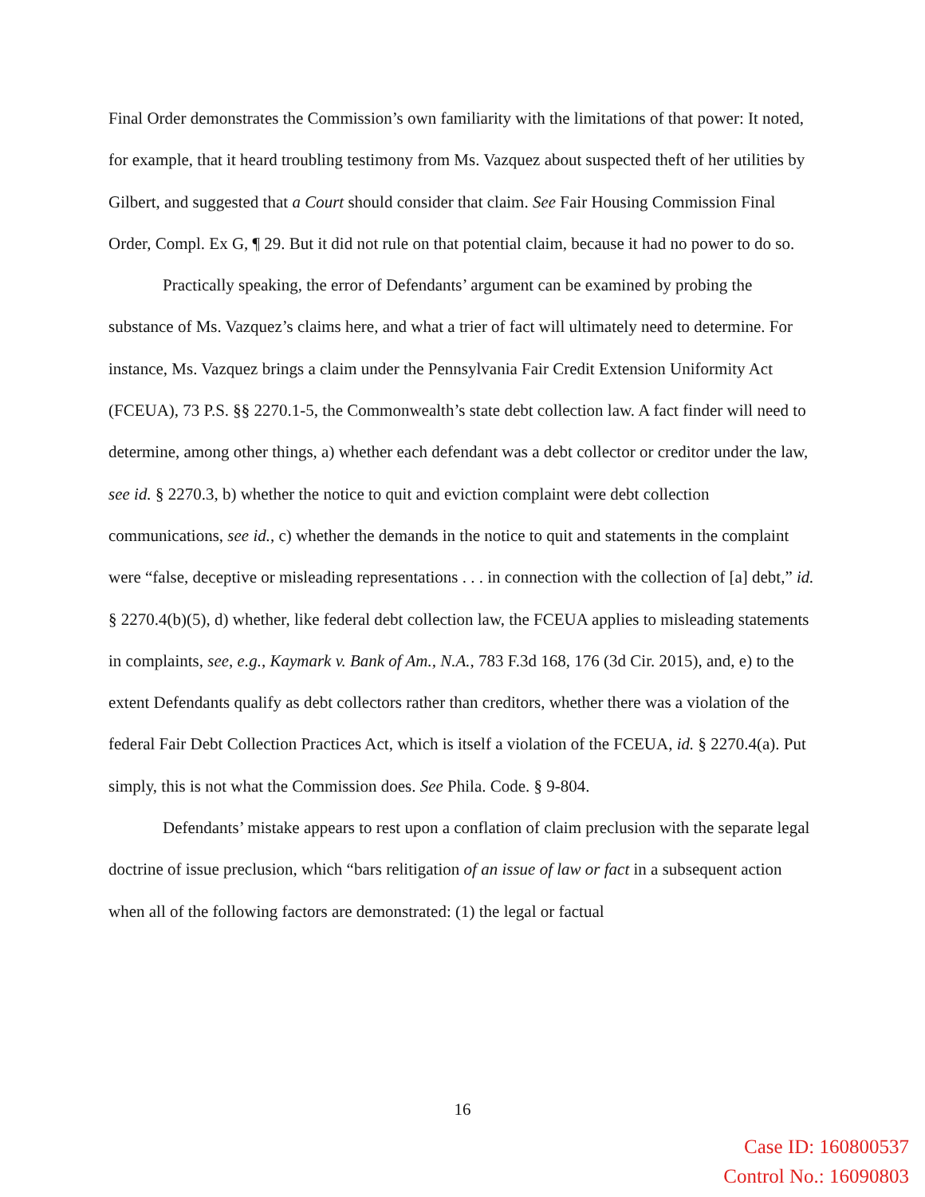Final Order demonstrates the Commission’s own familiarity with the limitations of that power: It noted, for example, that it heard troubling testimony from Ms. Vazquez about suspected theft of her utilities by Gilbert, and suggested that a Court should consider that claim. See Fair Housing Commission Final Order, Compl. Ex G, ¶ 29. But it did not rule on that potential claim, because it had no power to do so.
Practically speaking, the error of Defendants’ argument can be examined by probing the substance of Ms. Vazquez’s claims here, and what a trier of fact will ultimately need to determine. For instance, Ms. Vazquez brings a claim under the Pennsylvania Fair Credit Extension Uniformity Act (FCEUA), 73 P.S. §§ 2270.1-5, the Commonwealth’s state debt collection law. A fact finder will need to determine, among other things, a) whether each defendant was a debt collector or creditor under the law, see id. § 2270.3, b) whether the notice to quit and eviction complaint were debt collection communications, see id., c) whether the demands in the notice to quit and statements in the complaint were “false, deceptive or misleading representations . . . in connection with the collection of [a] debt,” id. § 2270.4(b)(5), d) whether, like federal debt collection law, the FCEUA applies to misleading statements in complaints, see, e.g., Kaymark v. Bank of Am., N.A., 783 F.3d 168, 176 (3d Cir. 2015), and, e) to the extent Defendants qualify as debt collectors rather than creditors, whether there was a violation of the federal Fair Debt Collection Practices Act, which is itself a violation of the FCEUA, id. § 2270.4(a). Put simply, this is not what the Commission does. See Phila. Code. § 9-804.
Defendants’ mistake appears to rest upon a conflation of claim preclusion with the separate legal doctrine of issue preclusion, which “bars relitigation of an issue of law or fact in a subsequent action when all of the following factors are demonstrated: (1) the legal or factual
16
Case ID: 160800537
Control No.: 16090803